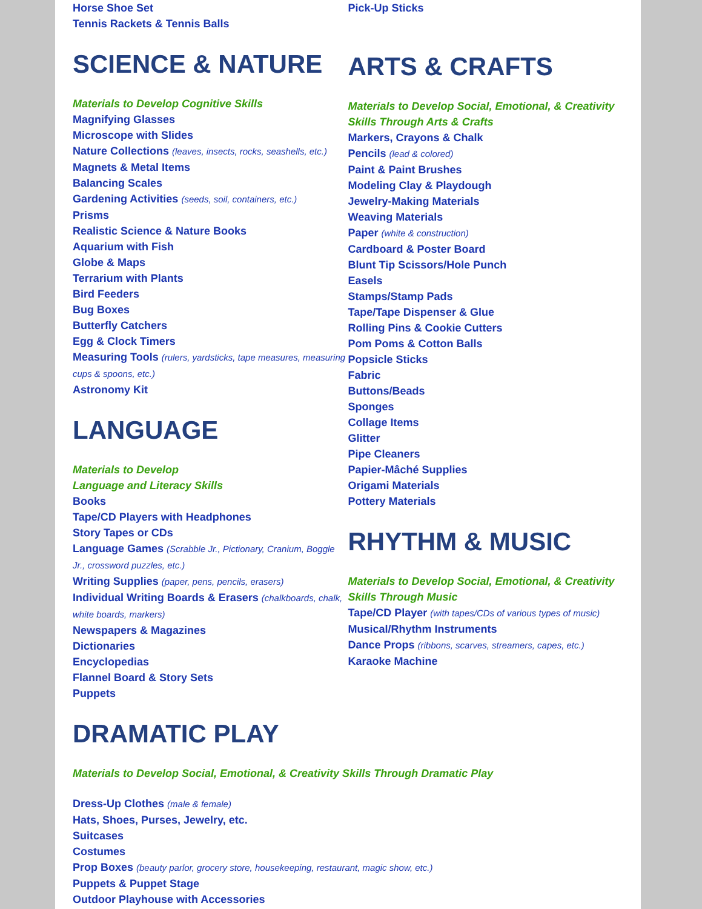Horse Shoe Set
Tennis Rackets & Tennis Balls
SCIENCE & NATURE
Materials to Develop Cognitive Skills
Magnifying Glasses
Microscope with Slides
Nature Collections (leaves, insects, rocks, seashells, etc.)
Magnets & Metal Items
Balancing Scales
Gardening Activities (seeds, soil, containers, etc.)
Prisms
Realistic Science & Nature Books
Aquarium with Fish
Globe & Maps
Terrarium with Plants
Bird Feeders
Bug Boxes
Butterfly Catchers
Egg & Clock Timers
Measuring Tools (rulers, yardsticks, tape measures, measuring cups & spoons, etc.)
Astronomy Kit
LANGUAGE
Materials to Develop
Language and Literacy Skills
Books
Tape/CD Players with Headphones
Story Tapes or CDs
Language Games (Scrabble Jr., Pictionary, Cranium, Boggle Jr., crossword puzzles, etc.)
Writing Supplies (paper, pens, pencils, erasers)
Individual Writing Boards & Erasers (chalkboards, chalk, white boards, markers)
Newspapers & Magazines
Dictionaries
Encyclopedias
Flannel Board & Story Sets
Puppets
Pick-Up Sticks
ARTS & CRAFTS
Materials to Develop Social, Emotional, & Creativity Skills Through Arts & Crafts
Markers, Crayons & Chalk
Pencils (lead & colored)
Paint & Paint Brushes
Modeling Clay & Playdough
Jewelry-Making Materials
Weaving Materials
Paper (white & construction)
Cardboard & Poster Board
Blunt Tip Scissors/Hole Punch
Easels
Stamps/Stamp Pads
Tape/Tape Dispenser & Glue
Rolling Pins & Cookie Cutters
Pom Poms & Cotton Balls
Popsicle Sticks
Fabric
Buttons/Beads
Sponges
Collage Items
Glitter
Pipe Cleaners
Papier-Mâché Supplies
Origami Materials
Pottery Materials
RHYTHM & MUSIC
Materials to Develop Social, Emotional, & Creativity Skills Through Music
Tape/CD Player (with tapes/CDs of various types of music)
Musical/Rhythm Instruments
Dance Props (ribbons, scarves, streamers, capes, etc.)
Karaoke Machine
DRAMATIC PLAY
Materials to Develop Social, Emotional, & Creativity Skills Through Dramatic Play
Dress-Up Clothes (male & female)
Hats, Shoes, Purses, Jewelry, etc.
Suitcases
Costumes
Prop Boxes (beauty parlor, grocery store, housekeeping, restaurant, magic show, etc.)
Puppets & Puppet Stage
Outdoor Playhouse with Accessories